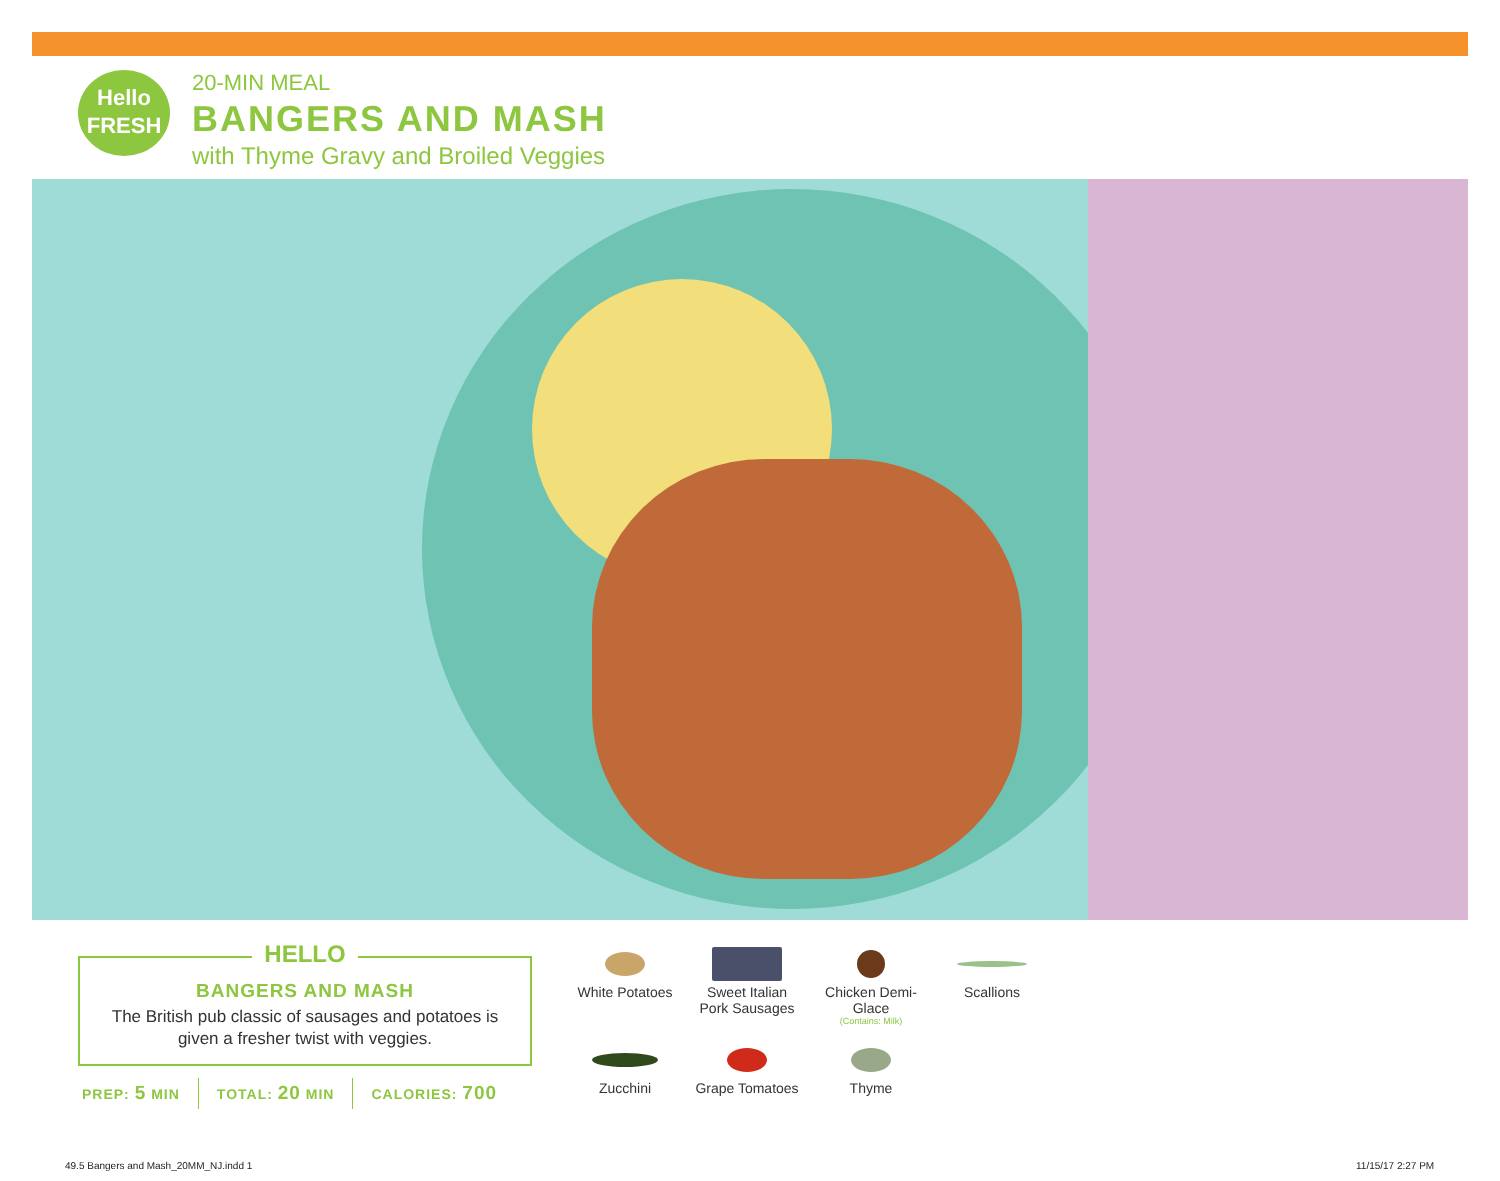Hello
FRESH
20-MIN MEAL
BANGERS AND MASH
with Thyme Gravy and Broiled Veggies
HELLO
BANGERS AND MASH
The British pub classic of sausages and potatoes is given a fresher twist with veggies.
PREP: 5 MIN TOTAL: 20 MIN CALORIES: 700
White Potatoes
Sweet Italian
Pork Sausages
Chicken Demi-Glace
(Contains: Milk)
Scallions
Zucchini
Grape Tomatoes
Thyme
49.5 Bangers and Mash_20MM_NJ.indd 1
11/15/17 2:27 PM